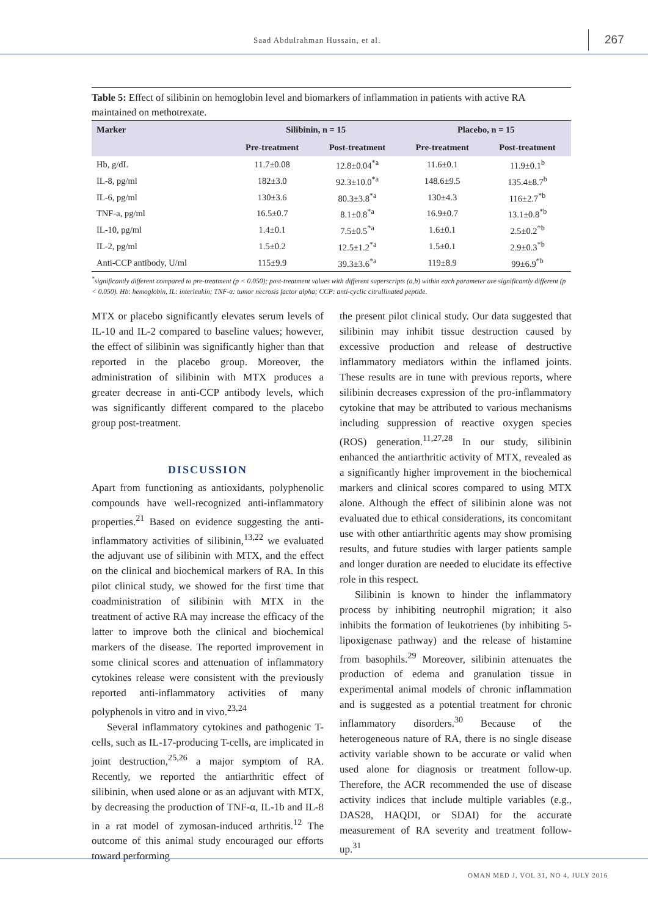Saad Abdulrahman Hussain, et al.
267
Table 5: Effect of silibinin on hemoglobin level and biomarkers of inflammation in patients with active RA maintained on methotrexate.
| Marker | Silibinin, n = 15 | | Placebo, n = 15 | |
| --- | --- | --- | --- | --- |
| | Pre-treatment | Post-treatment | Pre-treatment | Post-treatment |
| Hb, g/dL | 11.7±0.08 | 12.8±0.04<sup>*a</sup> | 11.6±0.1 | 11.9±0.1<sup>b</sup> |
| IL-8, pg/ml | 182±3.0 | 92.3±10.0<sup>*a</sup> | 148.6±9.5 | 135.4±8.7<sup>b</sup> |
| IL-6, pg/ml | 130±3.6 | 80.3±3.8<sup>*a</sup> | 130±4.3 | 116±2.7<sup>*b</sup> |
| TNF-a, pg/ml | 16.5±0.7 | 8.1±0.8<sup>*a</sup> | 16.9±0.7 | 13.1±0.8<sup>*b</sup> |
| IL-10, pg/ml | 1.4±0.1 | 7.5±0.5<sup>*a</sup> | 1.6±0.1 | 2.5±0.2<sup>*b</sup> |
| IL-2, pg/ml | 1.5±0.2 | 12.5±1.2<sup>*a</sup> | 1.5±0.1 | 2.9±0.3<sup>*b</sup> |
| Anti-CCP antibody, U/ml | 115±9.9 | 39.3±3.6<sup>*a</sup> | 119±8.9 | 99±6.9<sup>*b</sup> |
<sup>*</sup> significantly different compared to pre-treatment (p < 0.050); post-treatment values with different superscripts (a,b) within each parameter are significantly different (p < 0.050). Hb: hemoglobin, IL: interleukin; TNF-α: tumor necrosis factor alpha; CCP: anti-cyclic citrullinated peptide.
MTX or placebo significantly elevates serum levels of IL-10 and IL-2 compared to baseline values; however, the effect of silibinin was significantly higher than that reported in the placebo group. Moreover, the administration of silibinin with MTX produces a greater decrease in anti-CCP antibody levels, which was significantly different compared to the placebo group post-treatment.
DISCUSSION
Apart from functioning as antioxidants, polyphenolic compounds have well-recognized anti-inflammatory properties.<sup>21</sup> Based on evidence suggesting the anti-inflammatory activities of silibinin,<sup>13,22</sup> we evaluated the adjuvant use of silibinin with MTX, and the effect on the clinical and biochemical markers of RA. In this pilot clinical study, we showed for the first time that coadministration of silibinin with MTX in the treatment of active RA may increase the efficacy of the latter to improve both the clinical and biochemical markers of the disease. The reported improvement in some clinical scores and attenuation of inflammatory cytokines release were consistent with the previously reported anti-inflammatory activities of many polyphenols in vitro and in vivo.<sup>23,24</sup>
Several inflammatory cytokines and pathogenic T-cells, such as IL-17-producing T-cells, are implicated in joint destruction,<sup>25,26</sup> a major symptom of RA. Recently, we reported the antiarthritic effect of silibinin, when used alone or as an adjuvant with MTX, by decreasing the production of TNF-α, IL-1b and IL-8 in a rat model of zymosan-induced arthritis.<sup>12</sup> The outcome of this animal study encouraged our efforts toward performing
the present pilot clinical study. Our data suggested that silibinin may inhibit tissue destruction caused by excessive production and release of destructive inflammatory mediators within the inflamed joints. These results are in tune with previous reports, where silibinin decreases expression of the pro-inflammatory cytokine that may be attributed to various mechanisms including suppression of reactive oxygen species (ROS) generation.<sup>11,27,28</sup> In our study, silibinin enhanced the antiarthritic activity of MTX, revealed as a significantly higher improvement in the biochemical markers and clinical scores compared to using MTX alone. Although the effect of silibinin alone was not evaluated due to ethical considerations, its concomitant use with other antiarthritic agents may show promising results, and future studies with larger patients sample and longer duration are needed to elucidate its effective role in this respect.
Silibinin is known to hinder the inflammatory process by inhibiting neutrophil migration; it also inhibits the formation of leukotrienes (by inhibiting 5-lipoxigenase pathway) and the release of histamine from basophils.<sup>29</sup> Moreover, silibinin attenuates the production of edema and granulation tissue in experimental animal models of chronic inflammation and is suggested as a potential treatment for chronic inflammatory disorders.<sup>30</sup> Because of the heterogeneous nature of RA, there is no single disease activity variable shown to be accurate or valid when used alone for diagnosis or treatment follow-up. Therefore, the ACR recommended the use of disease activity indices that include multiple variables (e.g., DAS28, HAQDI, or SDAI) for the accurate measurement of RA severity and treatment follow-up.<sup>31</sup>
OMAN MED J, VOL 31, NO 4, JULY 2016